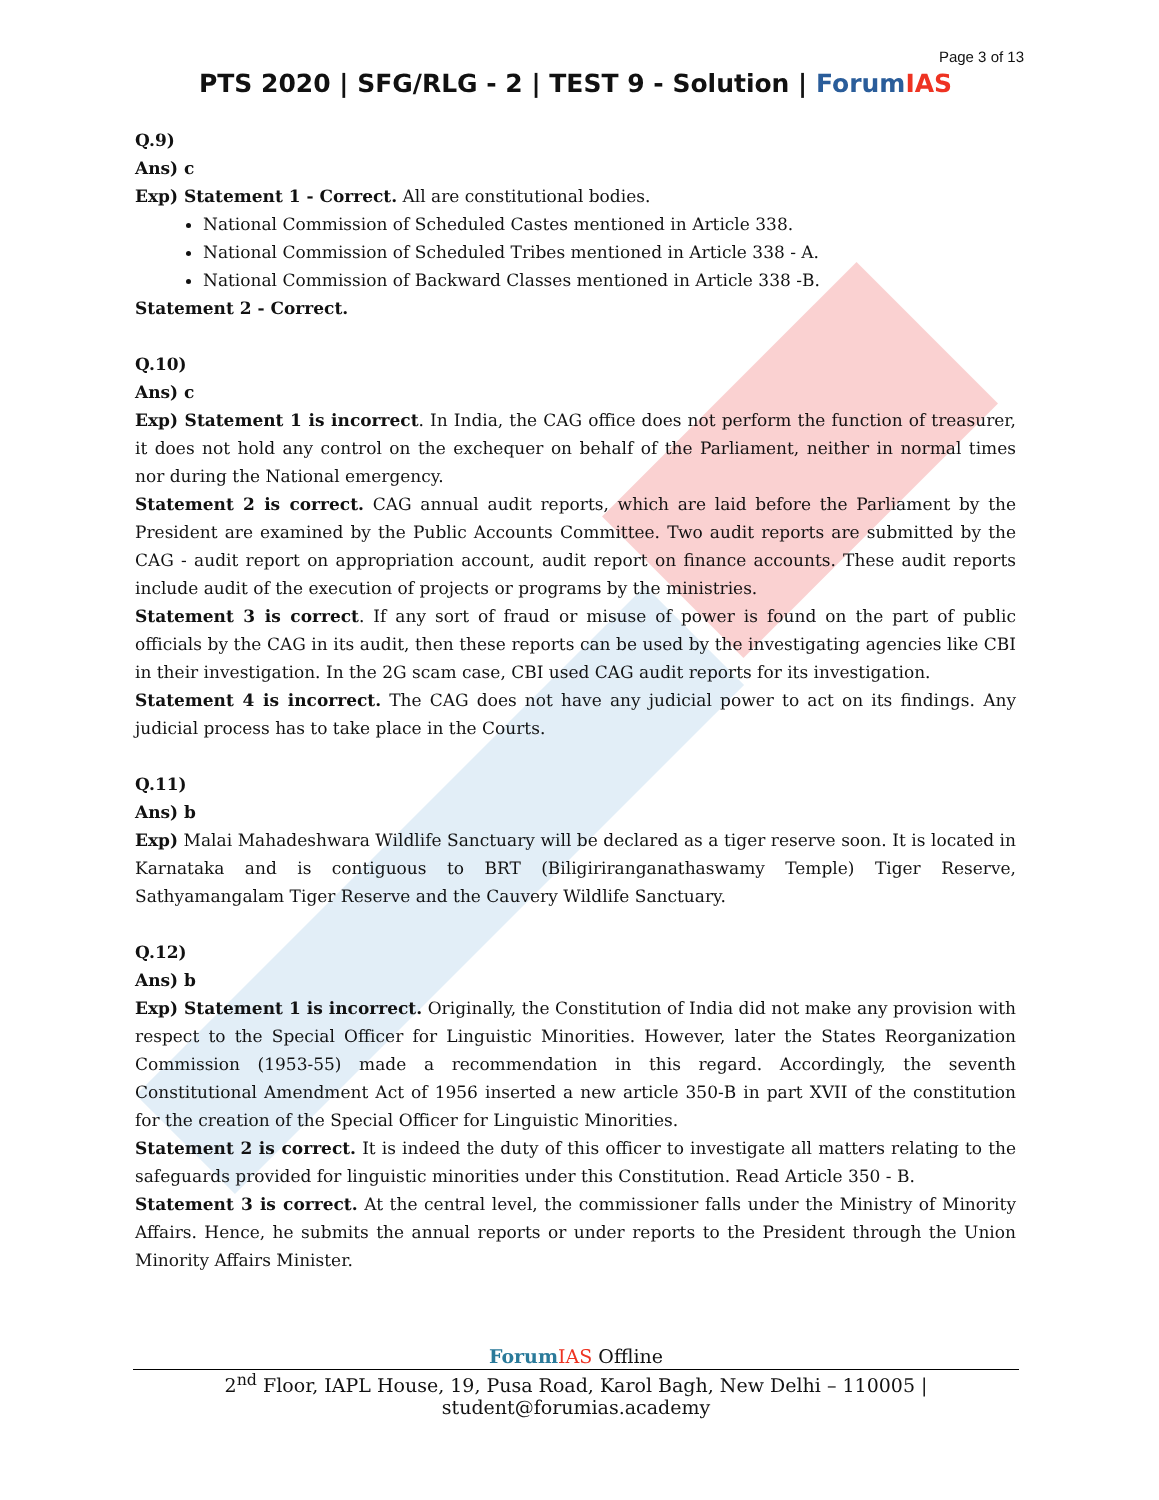Page 3 of 13
PTS 2020 | SFG/RLG - 2 | TEST 9 - Solution | Forum IAS
Q.9)
Ans) c
Exp) Statement 1 - Correct. All are constitutional bodies.
National Commission of Scheduled Castes mentioned in Article 338.
National Commission of Scheduled Tribes mentioned in Article 338 - A.
National Commission of Backward Classes mentioned in Article 338 -B.
Statement 2 - Correct.
Q.10)
Ans) c
Exp) Statement 1 is incorrect. In India, the CAG office does not perform the function of treasurer, it does not hold any control on the exchequer on behalf of the Parliament, neither in normal times nor during the National emergency.
Statement 2 is correct. CAG annual audit reports, which are laid before the Parliament by the President are examined by the Public Accounts Committee. Two audit reports are submitted by the CAG - audit report on appropriation account, audit report on finance accounts. These audit reports include audit of the execution of projects or programs by the ministries.
Statement 3 is correct. If any sort of fraud or misuse of power is found on the part of public officials by the CAG in its audit, then these reports can be used by the investigating agencies like CBI in their investigation. In the 2G scam case, CBI used CAG audit reports for its investigation.
Statement 4 is incorrect. The CAG does not have any judicial power to act on its findings. Any judicial process has to take place in the Courts.
Q.11)
Ans) b
Exp) Malai Mahadeshwara Wildlife Sanctuary will be declared as a tiger reserve soon. It is located in Karnataka and is contiguous to BRT (Biligiriranganathaswamy Temple) Tiger Reserve, Sathyamangalam Tiger Reserve and the Cauvery Wildlife Sanctuary.
Q.12)
Ans) b
Exp) Statement 1 is incorrect. Originally, the Constitution of India did not make any provision with respect to the Special Officer for Linguistic Minorities. However, later the States Reorganization Commission (1953-55) made a recommendation in this regard. Accordingly, the seventh Constitutional Amendment Act of 1956 inserted a new article 350-B in part XVII of the constitution for the creation of the Special Officer for Linguistic Minorities.
Statement 2 is correct. It is indeed the duty of this officer to investigate all matters relating to the safeguards provided for linguistic minorities under this Constitution. Read Article 350 - B.
Statement 3 is correct. At the central level, the commissioner falls under the Ministry of Minority Affairs. Hence, he submits the annual reports or under reports to the President through the Union Minority Affairs Minister.
Forum IAS Offline
2<sup>nd</sup> Floor, IAPL House, 19, Pusa Road, Karol Bagh, New Delhi – 110005 | student@forumias.academy